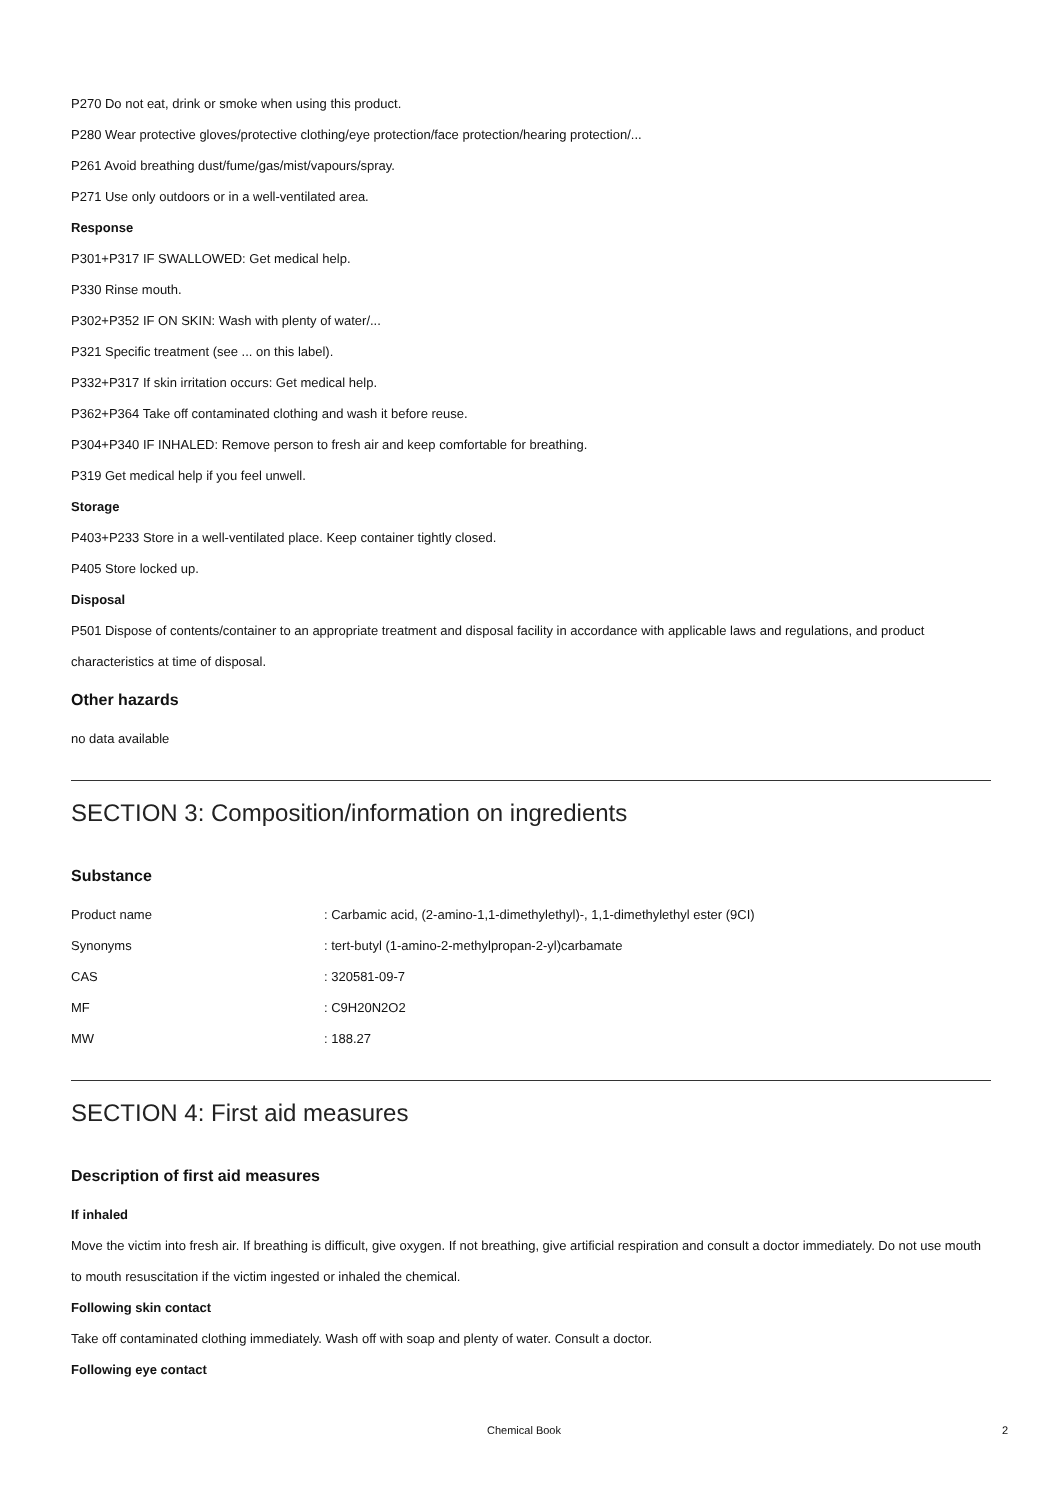P270 Do not eat, drink or smoke when using this product.
P280 Wear protective gloves/protective clothing/eye protection/face protection/hearing protection/...
P261 Avoid breathing dust/fume/gas/mist/vapours/spray.
P271 Use only outdoors or in a well-ventilated area.
Response
P301+P317 IF SWALLOWED: Get medical help.
P330 Rinse mouth.
P302+P352 IF ON SKIN: Wash with plenty of water/...
P321 Specific treatment (see ... on this label).
P332+P317 If skin irritation occurs: Get medical help.
P362+P364 Take off contaminated clothing and wash it before reuse.
P304+P340 IF INHALED: Remove person to fresh air and keep comfortable for breathing.
P319 Get medical help if you feel unwell.
Storage
P403+P233 Store in a well-ventilated place. Keep container tightly closed.
P405 Store locked up.
Disposal
P501 Dispose of contents/container to an appropriate treatment and disposal facility in accordance with applicable laws and regulations, and product characteristics at time of disposal.
Other hazards
no data available
SECTION 3: Composition/information on ingredients
Substance
| Product name | : Carbamic acid, (2-amino-1,1-dimethylethyl)-, 1,1-dimethylethyl ester (9CI) |
| Synonyms | : tert-butyl (1-amino-2-methylpropan-2-yl)carbamate |
| CAS | : 320581-09-7 |
| MF | : C9H20N2O2 |
| MW | : 188.27 |
SECTION 4: First aid measures
Description of first aid measures
If inhaled
Move the victim into fresh air. If breathing is difficult, give oxygen. If not breathing, give artificial respiration and consult a doctor immediately. Do not use mouth to mouth resuscitation if the victim ingested or inhaled the chemical.
Following skin contact
Take off contaminated clothing immediately. Wash off with soap and plenty of water. Consult a doctor.
Following eye contact
Chemical Book 2